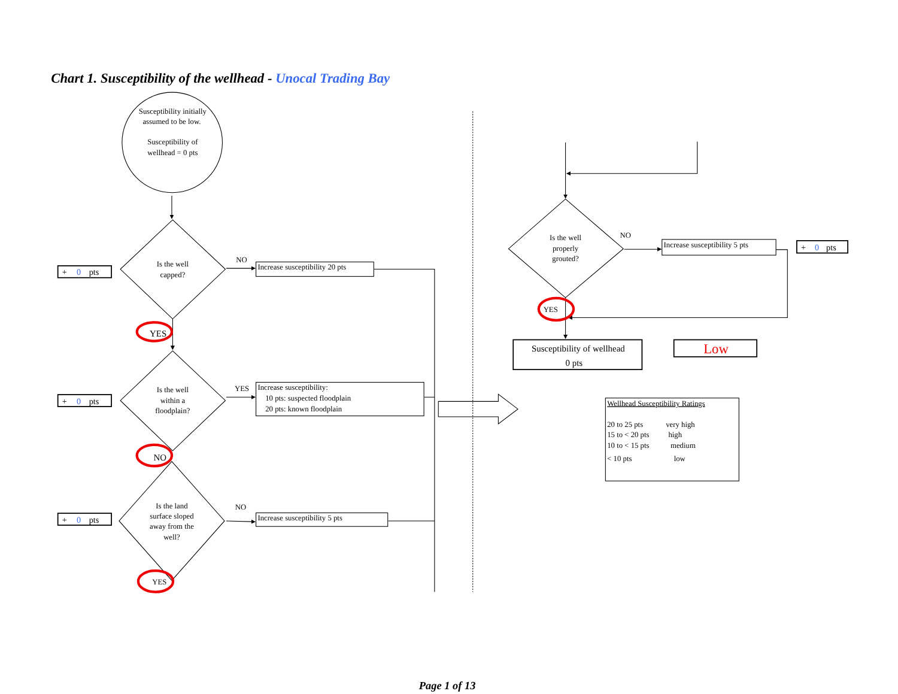Chart 1. Susceptibility of the wellhead - Unocal Trading Bay
Susceptibility initially
assumed to be low.
Susceptibility of
wellhead = 0 pts
Is the well
capped?
Is the well
within a
floodplain?
Is the land
surface sloped
away from the
well?
Is the well
properly
grouted?
NO
YES
NO
NO
YES
NO
YES
YES
Increase susceptibility 20 pts
Increase susceptibility:
10 pts: suspected floodplain
20 pts: known floodplain
Increase susceptibility 5 pts
Increase susceptibility 5 pts
+ 0 pts
+ 0 pts
+ 0 pts
+ 0 pts
Susceptibility of wellhead
0 pts
Low
Wellhead Susceptibility Ratings
20 to 25 pts
very high
15 to < 20 pts
high
10 to < 15 pts
medium
< 10 pts
low
Page 1 of 13